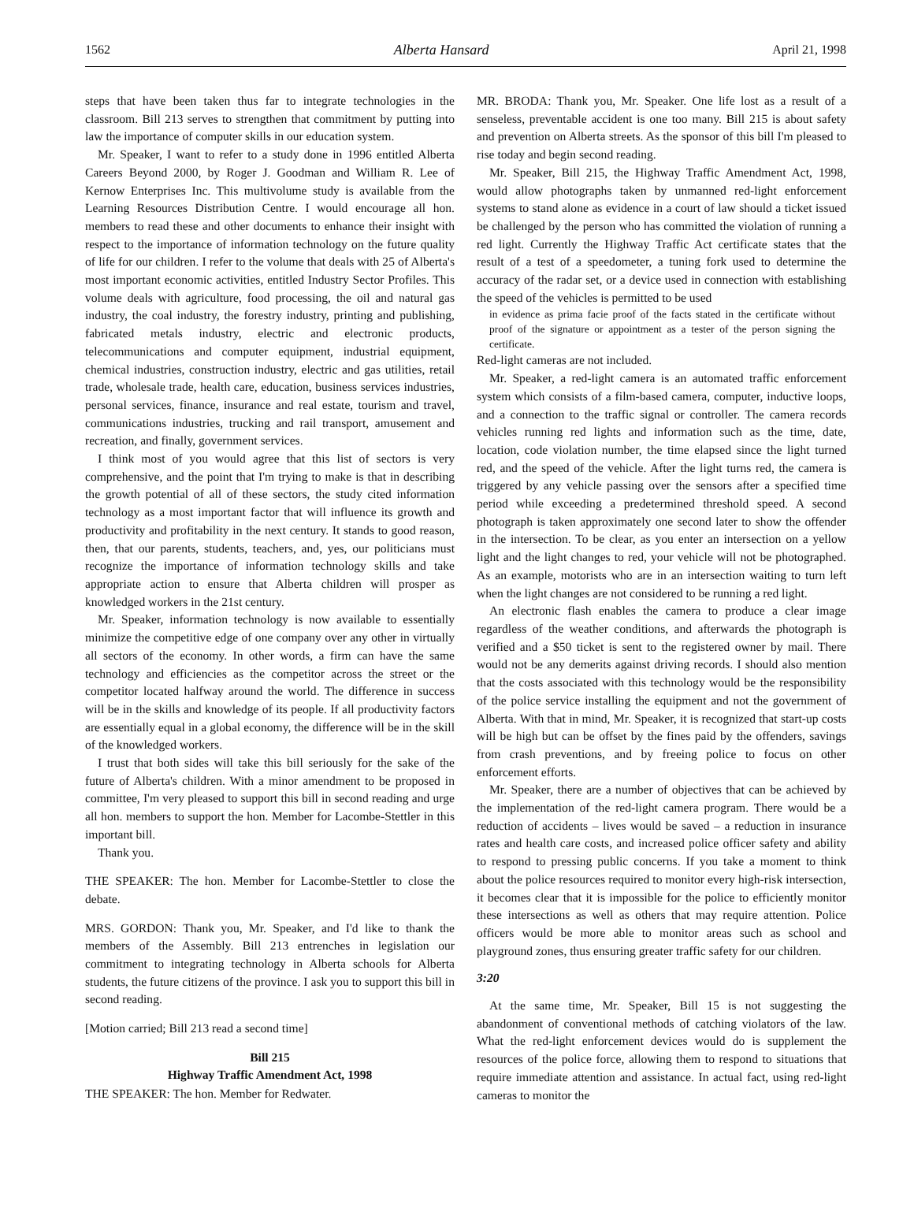1562 Alberta Hansard April 21, 1998
steps that have been taken thus far to integrate technologies in the classroom. Bill 213 serves to strengthen that commitment by putting into law the importance of computer skills in our education system.
Mr. Speaker, I want to refer to a study done in 1996 entitled Alberta Careers Beyond 2000, by Roger J. Goodman and William R. Lee of Kernow Enterprises Inc. This multivolume study is available from the Learning Resources Distribution Centre. I would encourage all hon. members to read these and other documents to enhance their insight with respect to the importance of information technology on the future quality of life for our children. I refer to the volume that deals with 25 of Alberta's most important economic activities, entitled Industry Sector Profiles. This volume deals with agriculture, food processing, the oil and natural gas industry, the coal industry, the forestry industry, printing and publishing, fabricated metals industry, electric and electronic products, telecommunications and computer equipment, industrial equipment, chemical industries, construction industry, electric and gas utilities, retail trade, wholesale trade, health care, education, business services industries, personal services, finance, insurance and real estate, tourism and travel, communications industries, trucking and rail transport, amusement and recreation, and finally, government services.
I think most of you would agree that this list of sectors is very comprehensive, and the point that I'm trying to make is that in describing the growth potential of all of these sectors, the study cited information technology as a most important factor that will influence its growth and productivity and profitability in the next century. It stands to good reason, then, that our parents, students, teachers, and, yes, our politicians must recognize the importance of information technology skills and take appropriate action to ensure that Alberta children will prosper as knowledged workers in the 21st century.
Mr. Speaker, information technology is now available to essentially minimize the competitive edge of one company over any other in virtually all sectors of the economy. In other words, a firm can have the same technology and efficiencies as the competitor across the street or the competitor located halfway around the world. The difference in success will be in the skills and knowledge of its people. If all productivity factors are essentially equal in a global economy, the difference will be in the skill of the knowledged workers.
I trust that both sides will take this bill seriously for the sake of the future of Alberta's children. With a minor amendment to be proposed in committee, I'm very pleased to support this bill in second reading and urge all hon. members to support the hon. Member for Lacombe-Stettler in this important bill.
Thank you.
THE SPEAKER: The hon. Member for Lacombe-Stettler to close the debate.
MRS. GORDON: Thank you, Mr. Speaker, and I'd like to thank the members of the Assembly. Bill 213 entrenches in legislation our commitment to integrating technology in Alberta schools for Alberta students, the future citizens of the province. I ask you to support this bill in second reading.
[Motion carried; Bill 213 read a second time]
Bill 215
Highway Traffic Amendment Act, 1998
THE SPEAKER: The hon. Member for Redwater.
MR. BRODA: Thank you, Mr. Speaker. One life lost as a result of a senseless, preventable accident is one too many. Bill 215 is about safety and prevention on Alberta streets. As the sponsor of this bill I'm pleased to rise today and begin second reading.
Mr. Speaker, Bill 215, the Highway Traffic Amendment Act, 1998, would allow photographs taken by unmanned red-light enforcement systems to stand alone as evidence in a court of law should a ticket issued be challenged by the person who has committed the violation of running a red light. Currently the Highway Traffic Act certificate states that the result of a test of a speedometer, a tuning fork used to determine the accuracy of the radar set, or a device used in connection with establishing the speed of the vehicles is permitted to be used
in evidence as prima facie proof of the facts stated in the certificate without proof of the signature or appointment as a tester of the person signing the certificate.
Red-light cameras are not included.
Mr. Speaker, a red-light camera is an automated traffic enforcement system which consists of a film-based camera, computer, inductive loops, and a connection to the traffic signal or controller. The camera records vehicles running red lights and information such as the time, date, location, code violation number, the time elapsed since the light turned red, and the speed of the vehicle. After the light turns red, the camera is triggered by any vehicle passing over the sensors after a specified time period while exceeding a predetermined threshold speed. A second photograph is taken approximately one second later to show the offender in the intersection. To be clear, as you enter an intersection on a yellow light and the light changes to red, your vehicle will not be photographed. As an example, motorists who are in an intersection waiting to turn left when the light changes are not considered to be running a red light.
An electronic flash enables the camera to produce a clear image regardless of the weather conditions, and afterwards the photograph is verified and a $50 ticket is sent to the registered owner by mail. There would not be any demerits against driving records. I should also mention that the costs associated with this technology would be the responsibility of the police service installing the equipment and not the government of Alberta. With that in mind, Mr. Speaker, it is recognized that start-up costs will be high but can be offset by the fines paid by the offenders, savings from crash preventions, and by freeing police to focus on other enforcement efforts.
Mr. Speaker, there are a number of objectives that can be achieved by the implementation of the red-light camera program. There would be a reduction of accidents – lives would be saved – a reduction in insurance rates and health care costs, and increased police officer safety and ability to respond to pressing public concerns. If you take a moment to think about the police resources required to monitor every high-risk intersection, it becomes clear that it is impossible for the police to efficiently monitor these intersections as well as others that may require attention. Police officers would be more able to monitor areas such as school and playground zones, thus ensuring greater traffic safety for our children.
3:20
At the same time, Mr. Speaker, Bill 15 is not suggesting the abandonment of conventional methods of catching violators of the law. What the red-light enforcement devices would do is supplement the resources of the police force, allowing them to respond to situations that require immediate attention and assistance. In actual fact, using red-light cameras to monitor the